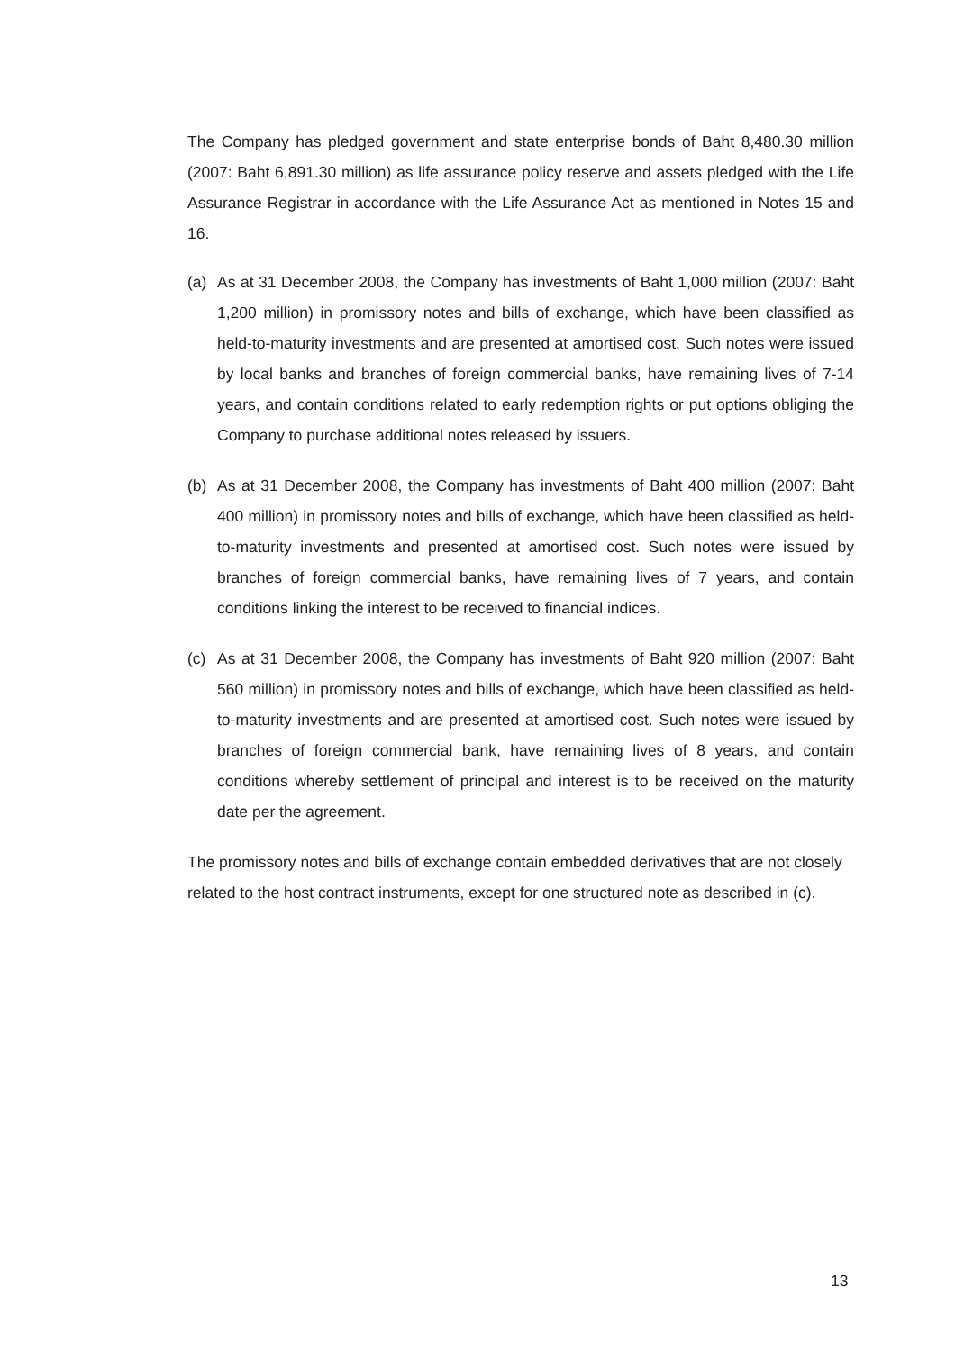The Company has pledged government and state enterprise bonds of Baht 8,480.30 million (2007: Baht 6,891.30 million) as life assurance policy reserve and assets pledged with the Life Assurance Registrar in accordance with the Life Assurance Act as mentioned in Notes 15 and 16.
(a) As at 31 December 2008, the Company has investments of Baht 1,000 million (2007: Baht 1,200 million) in promissory notes and bills of exchange, which have been classified as held-to-maturity investments and are presented at amortised cost. Such notes were issued by local banks and branches of foreign commercial banks, have remaining lives of 7-14 years, and contain conditions related to early redemption rights or put options obliging the Company to purchase additional notes released by issuers.
(b) As at 31 December 2008, the Company has investments of Baht 400 million (2007: Baht 400 million) in promissory notes and bills of exchange, which have been classified as held-to-maturity investments and presented at amortised cost. Such notes were issued by branches of foreign commercial banks, have remaining lives of 7 years, and contain conditions linking the interest to be received to financial indices.
(c) As at 31 December 2008, the Company has investments of Baht 920 million (2007: Baht 560 million) in promissory notes and bills of exchange, which have been classified as held-to-maturity investments and are presented at amortised cost. Such notes were issued by branches of foreign commercial bank, have remaining lives of 8 years, and contain conditions whereby settlement of principal and interest is to be received on the maturity date per the agreement.
The promissory notes and bills of exchange contain embedded derivatives that are not closely related to the host contract instruments, except for one structured note as described in (c).
13